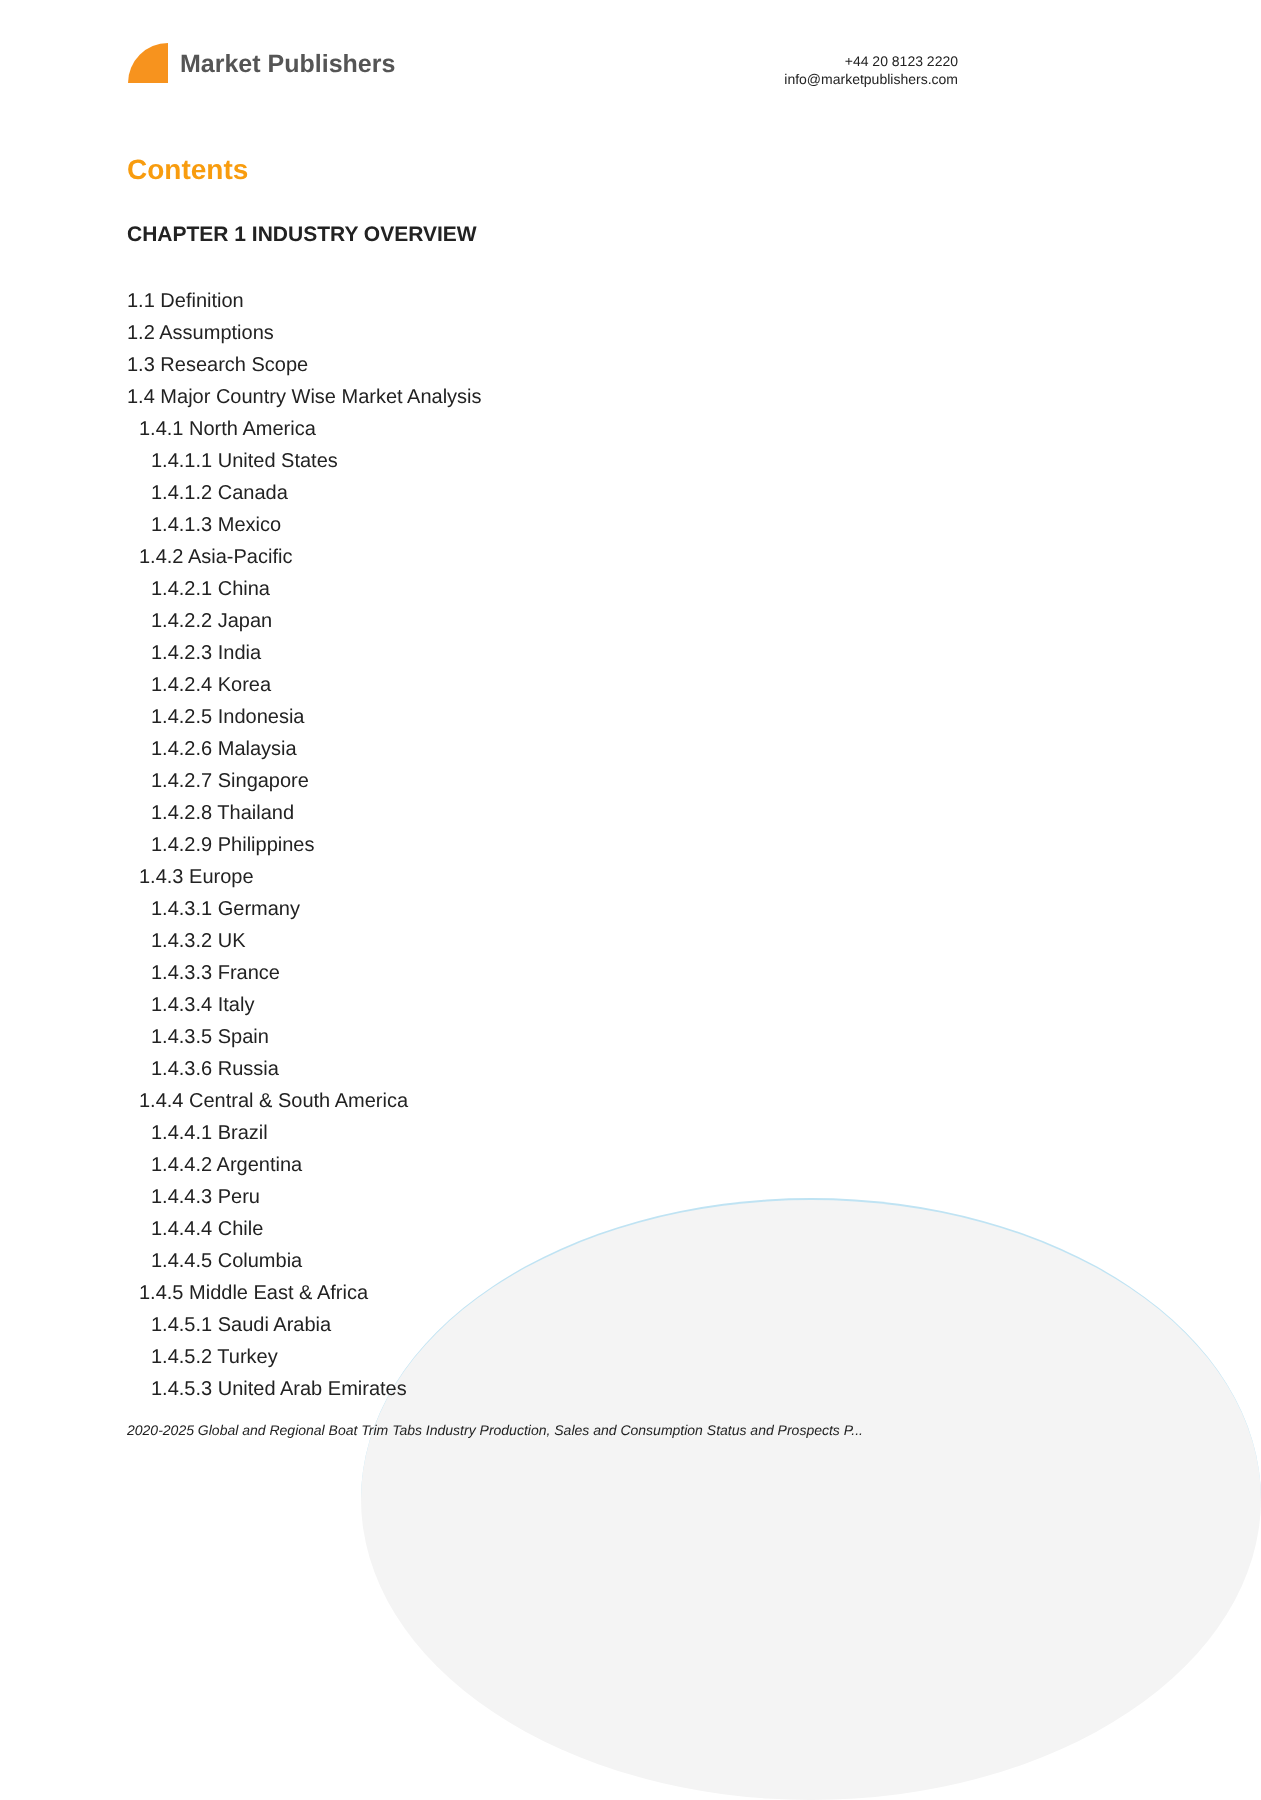Market Publishers
+44 20 8123 2220
info@marketpublishers.com
Contents
CHAPTER 1 INDUSTRY OVERVIEW
1.1 Definition
1.2 Assumptions
1.3 Research Scope
1.4 Major Country Wise Market Analysis
1.4.1 North America
1.4.1.1 United States
1.4.1.2 Canada
1.4.1.3 Mexico
1.4.2 Asia-Pacific
1.4.2.1 China
1.4.2.2 Japan
1.4.2.3 India
1.4.2.4 Korea
1.4.2.5 Indonesia
1.4.2.6 Malaysia
1.4.2.7 Singapore
1.4.2.8 Thailand
1.4.2.9 Philippines
1.4.3 Europe
1.4.3.1 Germany
1.4.3.2 UK
1.4.3.3 France
1.4.3.4 Italy
1.4.3.5 Spain
1.4.3.6 Russia
1.4.4 Central & South America
1.4.4.1 Brazil
1.4.4.2 Argentina
1.4.4.3 Peru
1.4.4.4 Chile
1.4.4.5 Columbia
1.4.5 Middle East & Africa
1.4.5.1 Saudi Arabia
1.4.5.2 Turkey
1.4.5.3 United Arab Emirates
2020-2025 Global and Regional Boat Trim Tabs Industry Production, Sales and Consumption Status and Prospects P...